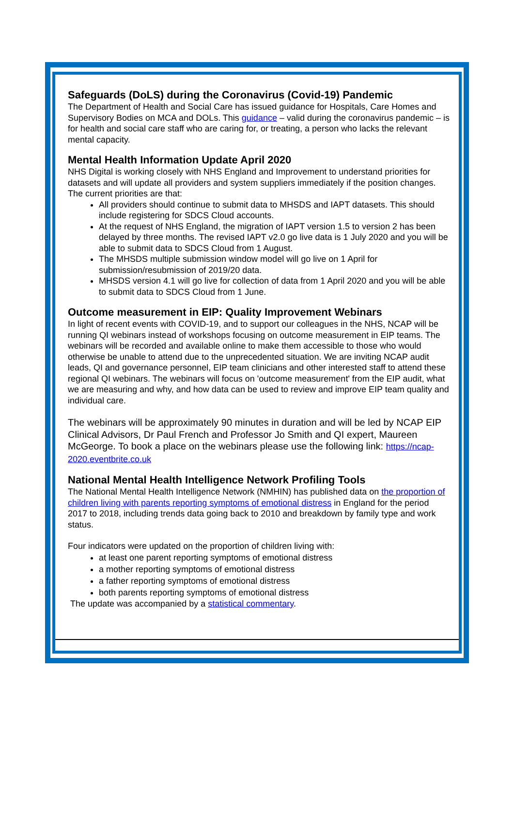Safeguards (DoLS) during the Coronavirus (Covid-19) Pandemic
The Department of Health and Social Care has issued guidance for Hospitals, Care Homes and Supervisory Bodies on MCA and DOLs. This guidance – valid during the coronavirus pandemic – is for health and social care staff who are caring for, or treating, a person who lacks the relevant mental capacity.
Mental Health Information Update April 2020
NHS Digital is working closely with NHS England and Improvement to understand priorities for datasets and will update all providers and system suppliers immediately if the position changes. The current priorities are that:
All providers should continue to submit data to MHSDS and IAPT datasets. This should include registering for SDCS Cloud accounts.
At the request of NHS England, the migration of IAPT version 1.5 to version 2 has been delayed by three months. The revised IAPT v2.0 go live data is 1 July 2020 and you will be able to submit data to SDCS Cloud from 1 August.
The MHSDS multiple submission window model will go live on 1 April for submission/resubmission of 2019/20 data.
MHSDS version 4.1 will go live for collection of data from 1 April 2020 and you will be able to submit data to SDCS Cloud from 1 June.
Outcome measurement in EIP: Quality Improvement Webinars
In light of recent events with COVID-19, and to support our colleagues in the NHS, NCAP will be running QI webinars instead of workshops focusing on outcome measurement in EIP teams. The webinars will be recorded and available online to make them accessible to those who would otherwise be unable to attend due to the unprecedented situation. We are inviting NCAP audit leads, QI and governance personnel, EIP team clinicians and other interested staff to attend these regional QI webinars. The webinars will focus on 'outcome measurement' from the EIP audit, what we are measuring and why, and how data can be used to review and improve EIP team quality and individual care.
The webinars will be approximately 90 minutes in duration and will be led by NCAP EIP Clinical Advisors, Dr Paul French and Professor Jo Smith and QI expert, Maureen McGeorge. To book a place on the webinars please use the following link: https://ncap-2020.eventbrite.co.uk
National Mental Health Intelligence Network Profiling Tools
The National Mental Health Intelligence Network (NMHIN) has published data on the proportion of children living with parents reporting symptoms of emotional distress in England for the period 2017 to 2018, including trends data going back to 2010 and breakdown by family type and work status.
Four indicators were updated on the proportion of children living with:
at least one parent reporting symptoms of emotional distress
a mother reporting symptoms of emotional distress
a father reporting symptoms of emotional distress
both parents reporting symptoms of emotional distress
The update was accompanied by a statistical commentary.